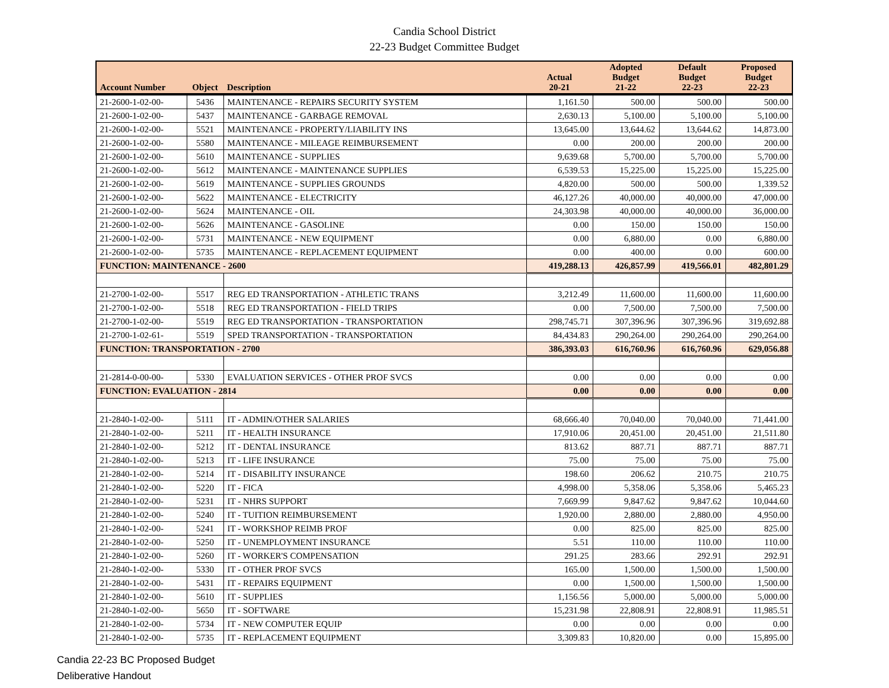Candia School District
22-23 Budget Committee Budget
| Account Number | Object | Description | Actual 20-21 | Adopted Budget 21-22 | Default Budget 22-23 | Proposed Budget 22-23 |
| --- | --- | --- | --- | --- | --- | --- |
| 21-2600-1-02-00- | 5436 | MAINTENANCE - REPAIRS SECURITY SYSTEM | 1,161.50 | 500.00 | 500.00 | 500.00 |
| 21-2600-1-02-00- | 5437 | MAINTENANCE - GARBAGE REMOVAL | 2,630.13 | 5,100.00 | 5,100.00 | 5,100.00 |
| 21-2600-1-02-00- | 5521 | MAINTENANCE - PROPERTY/LIABILITY INS | 13,645.00 | 13,644.62 | 13,644.62 | 14,873.00 |
| 21-2600-1-02-00- | 5580 | MAINTENANCE - MILEAGE REIMBURSEMENT | 0.00 | 200.00 | 200.00 | 200.00 |
| 21-2600-1-02-00- | 5610 | MAINTENANCE - SUPPLIES | 9,639.68 | 5,700.00 | 5,700.00 | 5,700.00 |
| 21-2600-1-02-00- | 5612 | MAINTENANCE - MAINTENANCE SUPPLIES | 6,539.53 | 15,225.00 | 15,225.00 | 15,225.00 |
| 21-2600-1-02-00- | 5619 | MAINTENANCE - SUPPLIES GROUNDS | 4,820.00 | 500.00 | 500.00 | 1,339.52 |
| 21-2600-1-02-00- | 5622 | MAINTENANCE - ELECTRICITY | 46,127.26 | 40,000.00 | 40,000.00 | 47,000.00 |
| 21-2600-1-02-00- | 5624 | MAINTENANCE - OIL | 24,303.98 | 40,000.00 | 40,000.00 | 36,000.00 |
| 21-2600-1-02-00- | 5626 | MAINTENANCE - GASOLINE | 0.00 | 150.00 | 150.00 | 150.00 |
| 21-2600-1-02-00- | 5731 | MAINTENANCE - NEW EQUIPMENT | 0.00 | 6,880.00 | 0.00 | 6,880.00 |
| 21-2600-1-02-00- | 5735 | MAINTENANCE - REPLACEMENT EQUIPMENT | 0.00 | 400.00 | 0.00 | 600.00 |
| FUNCTION: MAINTENANCE - 2600 | | | 419,288.13 | 426,857.99 | 419,566.01 | 482,801.29 |
| 21-2700-1-02-00- | 5517 | REG ED TRANSPORTATION - ATHLETIC TRANS | 3,212.49 | 11,600.00 | 11,600.00 | 11,600.00 |
| 21-2700-1-02-00- | 5518 | REG ED TRANSPORTATION - FIELD TRIPS | 0.00 | 7,500.00 | 7,500.00 | 7,500.00 |
| 21-2700-1-02-00- | 5519 | REG ED TRANSPORTATION - TRANSPORTATION | 298,745.71 | 307,396.96 | 307,396.96 | 319,692.88 |
| 21-2700-1-02-61- | 5519 | SPED TRANSPORTATION - TRANSPORTATION | 84,434.83 | 290,264.00 | 290,264.00 | 290,264.00 |
| FUNCTION: TRANSPORTATION - 2700 | | | 386,393.03 | 616,760.96 | 616,760.96 | 629,056.88 |
| 21-2814-0-00-00- | 5330 | EVALUATION SERVICES - OTHER PROF SVCS | 0.00 | 0.00 | 0.00 | 0.00 |
| FUNCTION: EVALUATION - 2814 | | | 0.00 | 0.00 | 0.00 | 0.00 |
| 21-2840-1-02-00- | 5111 | IT - ADMIN/OTHER SALARIES | 68,666.40 | 70,040.00 | 70,040.00 | 71,441.00 |
| 21-2840-1-02-00- | 5211 | IT - HEALTH INSURANCE | 17,910.06 | 20,451.00 | 20,451.00 | 21,511.80 |
| 21-2840-1-02-00- | 5212 | IT - DENTAL INSURANCE | 813.62 | 887.71 | 887.71 | 887.71 |
| 21-2840-1-02-00- | 5213 | IT - LIFE INSURANCE | 75.00 | 75.00 | 75.00 | 75.00 |
| 21-2840-1-02-00- | 5214 | IT - DISABILITY INSURANCE | 198.60 | 206.62 | 210.75 | 210.75 |
| 21-2840-1-02-00- | 5220 | IT - FICA | 4,998.00 | 5,358.06 | 5,358.06 | 5,465.23 |
| 21-2840-1-02-00- | 5231 | IT - NHRS SUPPORT | 7,669.99 | 9,847.62 | 9,847.62 | 10,044.60 |
| 21-2840-1-02-00- | 5240 | IT - TUITION REIMBURSEMENT | 1,920.00 | 2,880.00 | 2,880.00 | 4,950.00 |
| 21-2840-1-02-00- | 5241 | IT - WORKSHOP REIMB PROF | 0.00 | 825.00 | 825.00 | 825.00 |
| 21-2840-1-02-00- | 5250 | IT - UNEMPLOYMENT INSURANCE | 5.51 | 110.00 | 110.00 | 110.00 |
| 21-2840-1-02-00- | 5260 | IT - WORKER'S COMPENSATION | 291.25 | 283.66 | 292.91 | 292.91 |
| 21-2840-1-02-00- | 5330 | IT - OTHER PROF SVCS | 165.00 | 1,500.00 | 1,500.00 | 1,500.00 |
| 21-2840-1-02-00- | 5431 | IT - REPAIRS EQUIPMENT | 0.00 | 1,500.00 | 1,500.00 | 1,500.00 |
| 21-2840-1-02-00- | 5610 | IT - SUPPLIES | 1,156.56 | 5,000.00 | 5,000.00 | 5,000.00 |
| 21-2840-1-02-00- | 5650 | IT - SOFTWARE | 15,231.98 | 22,808.91 | 22,808.91 | 11,985.51 |
| 21-2840-1-02-00- | 5734 | IT - NEW COMPUTER EQUIP | 0.00 | 0.00 | 0.00 | 0.00 |
| 21-2840-1-02-00- | 5735 | IT - REPLACEMENT EQUIPMENT | 3,309.83 | 10,820.00 | 0.00 | 15,895.00 |
Candia 22-23 BC Proposed Budget
Deliberative Handout